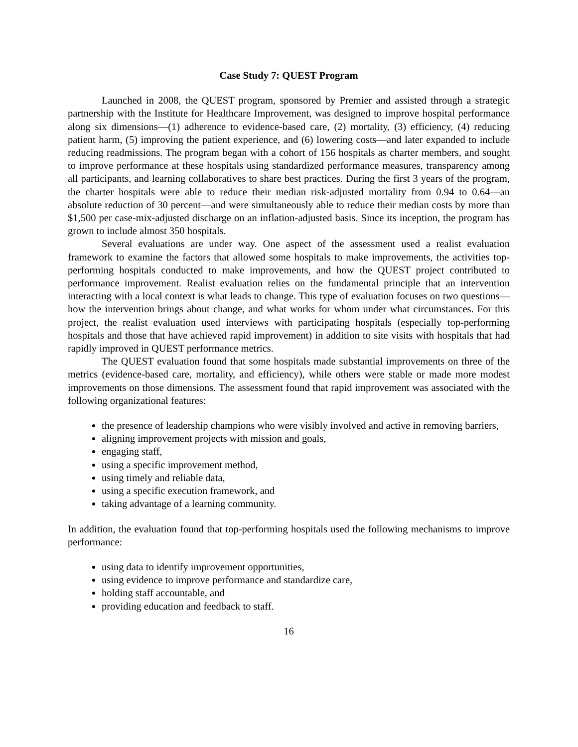Case Study 7: QUEST Program
Launched in 2008, the QUEST program, sponsored by Premier and assisted through a strategic partnership with the Institute for Healthcare Improvement, was designed to improve hospital performance along six dimensions—(1) adherence to evidence-based care, (2) mortality, (3) efficiency, (4) reducing patient harm, (5) improving the patient experience, and (6) lowering costs—and later expanded to include reducing readmissions. The program began with a cohort of 156 hospitals as charter members, and sought to improve performance at these hospitals using standardized performance measures, transparency among all participants, and learning collaboratives to share best practices. During the first 3 years of the program, the charter hospitals were able to reduce their median risk-adjusted mortality from 0.94 to 0.64—an absolute reduction of 30 percent—and were simultaneously able to reduce their median costs by more than $1,500 per case-mix-adjusted discharge on an inflation-adjusted basis. Since its inception, the program has grown to include almost 350 hospitals.
Several evaluations are under way. One aspect of the assessment used a realist evaluation framework to examine the factors that allowed some hospitals to make improvements, the activities top-performing hospitals conducted to make improvements, and how the QUEST project contributed to performance improvement. Realist evaluation relies on the fundamental principle that an intervention interacting with a local context is what leads to change. This type of evaluation focuses on two questions—how the intervention brings about change, and what works for whom under what circumstances. For this project, the realist evaluation used interviews with participating hospitals (especially top-performing hospitals and those that have achieved rapid improvement) in addition to site visits with hospitals that had rapidly improved in QUEST performance metrics.
The QUEST evaluation found that some hospitals made substantial improvements on three of the metrics (evidence-based care, mortality, and efficiency), while others were stable or made more modest improvements on those dimensions. The assessment found that rapid improvement was associated with the following organizational features:
the presence of leadership champions who were visibly involved and active in removing barriers,
aligning improvement projects with mission and goals,
engaging staff,
using a specific improvement method,
using timely and reliable data,
using a specific execution framework, and
taking advantage of a learning community.
In addition, the evaluation found that top-performing hospitals used the following mechanisms to improve performance:
using data to identify improvement opportunities,
using evidence to improve performance and standardize care,
holding staff accountable, and
providing education and feedback to staff.
16